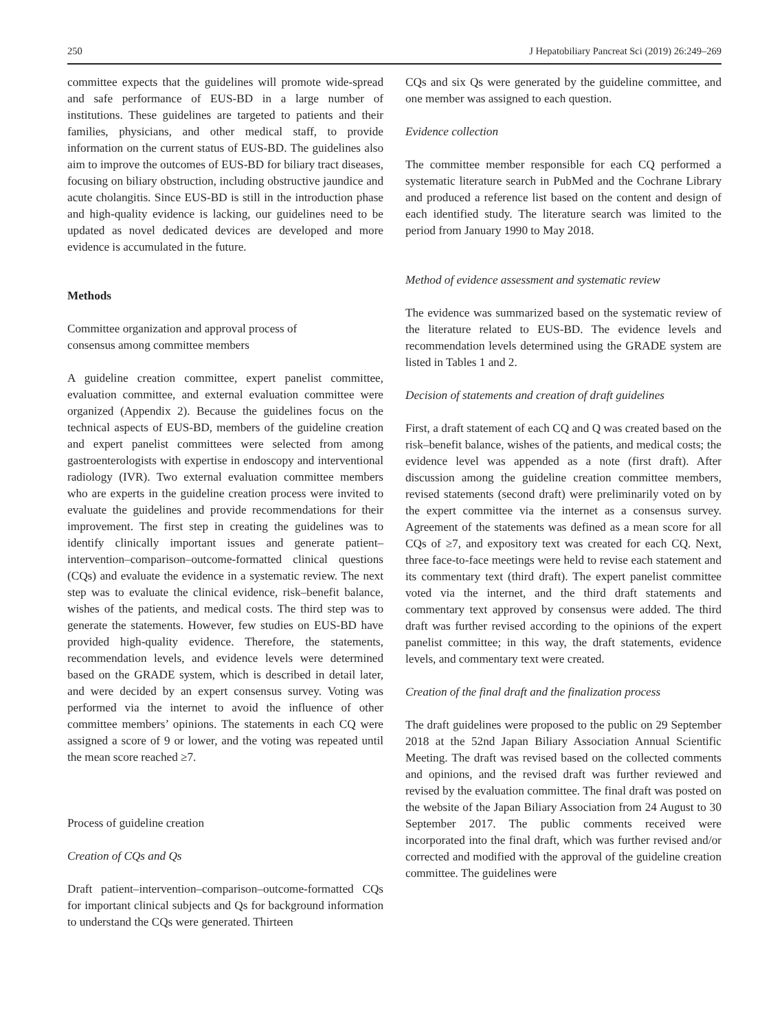250 J Hepatobiliary Pancreat Sci (2019) 26:249–269
committee expects that the guidelines will promote wide-spread and safe performance of EUS-BD in a large number of institutions. These guidelines are targeted to patients and their families, physicians, and other medical staff, to provide information on the current status of EUS-BD. The guidelines also aim to improve the outcomes of EUS-BD for biliary tract diseases, focusing on biliary obstruction, including obstructive jaundice and acute cholangitis. Since EUS-BD is still in the introduction phase and high-quality evidence is lacking, our guidelines need to be updated as novel dedicated devices are developed and more evidence is accumulated in the future.
Methods
Committee organization and approval process of
consensus among committee members
A guideline creation committee, expert panelist committee, evaluation committee, and external evaluation committee were organized (Appendix 2). Because the guidelines focus on the technical aspects of EUS-BD, members of the guideline creation and expert panelist committees were selected from among gastroenterologists with expertise in endoscopy and interventional radiology (IVR). Two external evaluation committee members who are experts in the guideline creation process were invited to evaluate the guidelines and provide recommendations for their improvement. The first step in creating the guidelines was to identify clinically important issues and generate patient–intervention–comparison–outcome-formatted clinical questions (CQs) and evaluate the evidence in a systematic review. The next step was to evaluate the clinical evidence, risk–benefit balance, wishes of the patients, and medical costs. The third step was to generate the statements. However, few studies on EUS-BD have provided high-quality evidence. Therefore, the statements, recommendation levels, and evidence levels were determined based on the GRADE system, which is described in detail later, and were decided by an expert consensus survey. Voting was performed via the internet to avoid the influence of other committee members’ opinions. The statements in each CQ were assigned a score of 9 or lower, and the voting was repeated until the mean score reached ≥7.
Process of guideline creation
Creation of CQs and Qs
Draft patient–intervention–comparison–outcome-formatted CQs for important clinical subjects and Qs for background information to understand the CQs were generated. Thirteen
CQs and six Qs were generated by the guideline committee, and one member was assigned to each question.
Evidence collection
The committee member responsible for each CQ performed a systematic literature search in PubMed and the Cochrane Library and produced a reference list based on the content and design of each identified study. The literature search was limited to the period from January 1990 to May 2018.
Method of evidence assessment and systematic review
The evidence was summarized based on the systematic review of the literature related to EUS-BD. The evidence levels and recommendation levels determined using the GRADE system are listed in Tables 1 and 2.
Decision of statements and creation of draft guidelines
First, a draft statement of each CQ and Q was created based on the risk–benefit balance, wishes of the patients, and medical costs; the evidence level was appended as a note (first draft). After discussion among the guideline creation committee members, revised statements (second draft) were preliminarily voted on by the expert committee via the internet as a consensus survey. Agreement of the statements was defined as a mean score for all CQs of ≥7, and expository text was created for each CQ. Next, three face-to-face meetings were held to revise each statement and its commentary text (third draft). The expert panelist committee voted via the internet, and the third draft statements and commentary text approved by consensus were added. The third draft was further revised according to the opinions of the expert panelist committee; in this way, the draft statements, evidence levels, and commentary text were created.
Creation of the final draft and the finalization process
The draft guidelines were proposed to the public on 29 September 2018 at the 52nd Japan Biliary Association Annual Scientific Meeting. The draft was revised based on the collected comments and opinions, and the revised draft was further reviewed and revised by the evaluation committee. The final draft was posted on the website of the Japan Biliary Association from 24 August to 30 September 2017. The public comments received were incorporated into the final draft, which was further revised and/or corrected and modified with the approval of the guideline creation committee. The guidelines were